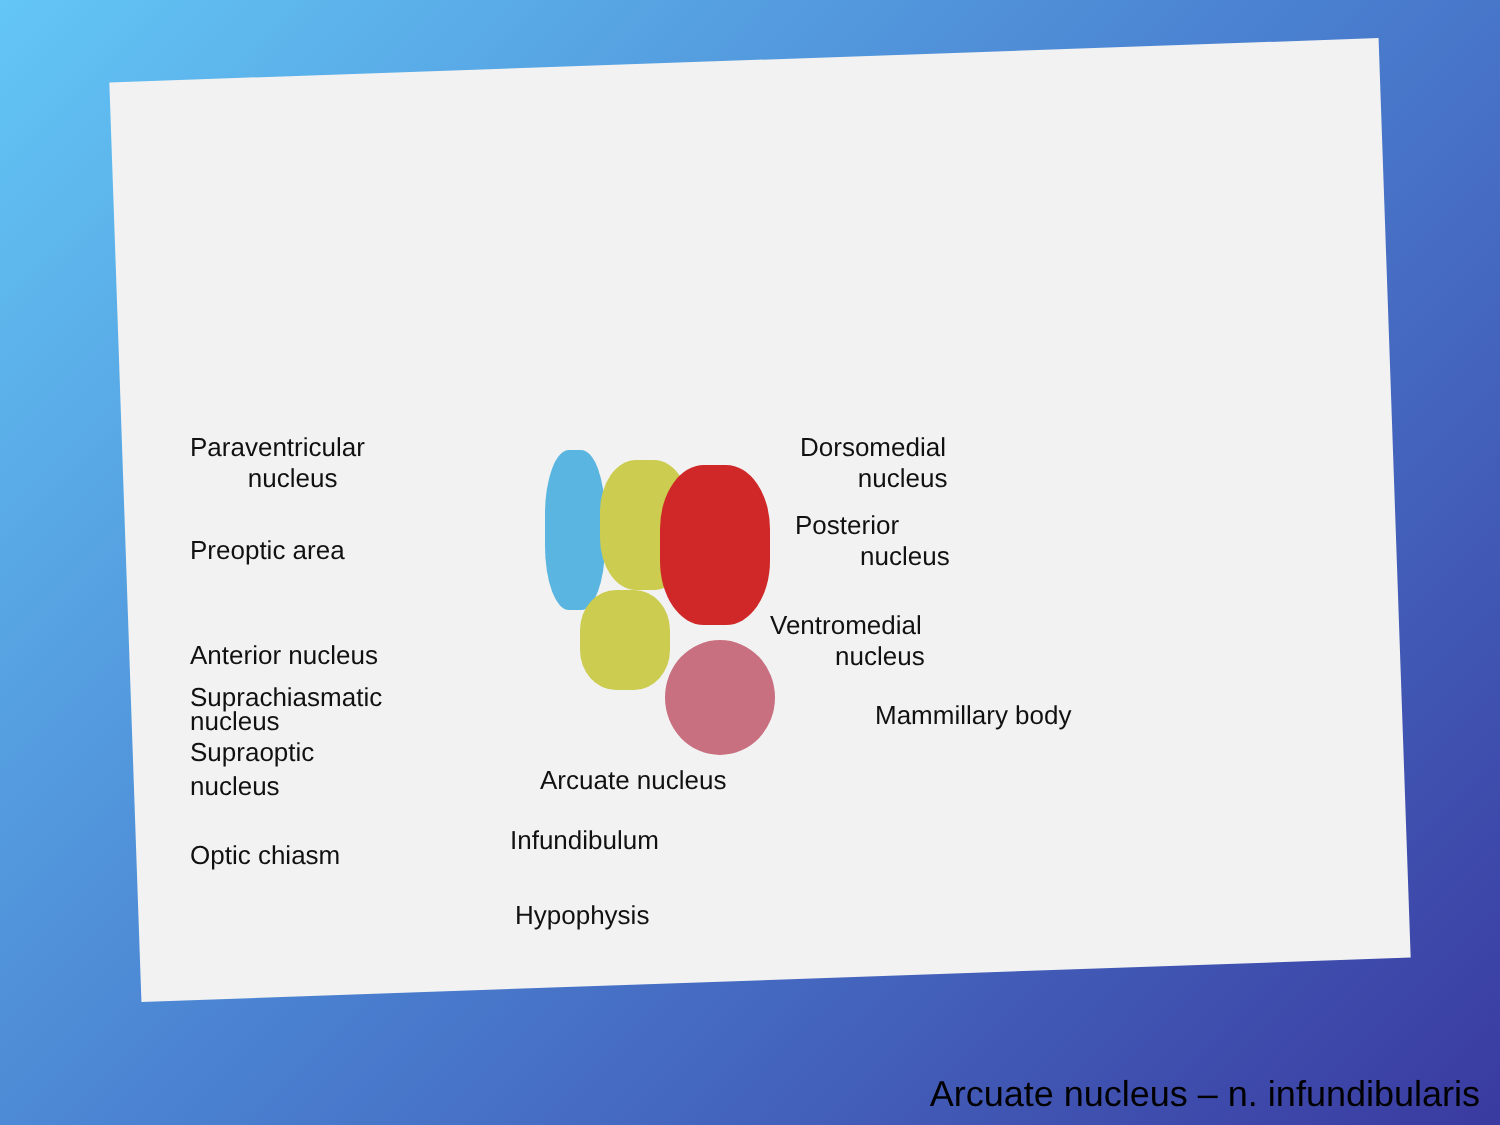Paraventricular
nucleus
Preoptic area
Anterior nucleus
Suprachiasmatic
nucleus
Supraoptic
nucleus
Optic chiasm
Dorsomedial
nucleus
Posterior
nucleus
Ventromedial
nucleus
Mammillary body
Arcuate nucleus
Infundibulum
Hypophysis
Arcuate nucleus – n. infundibularis